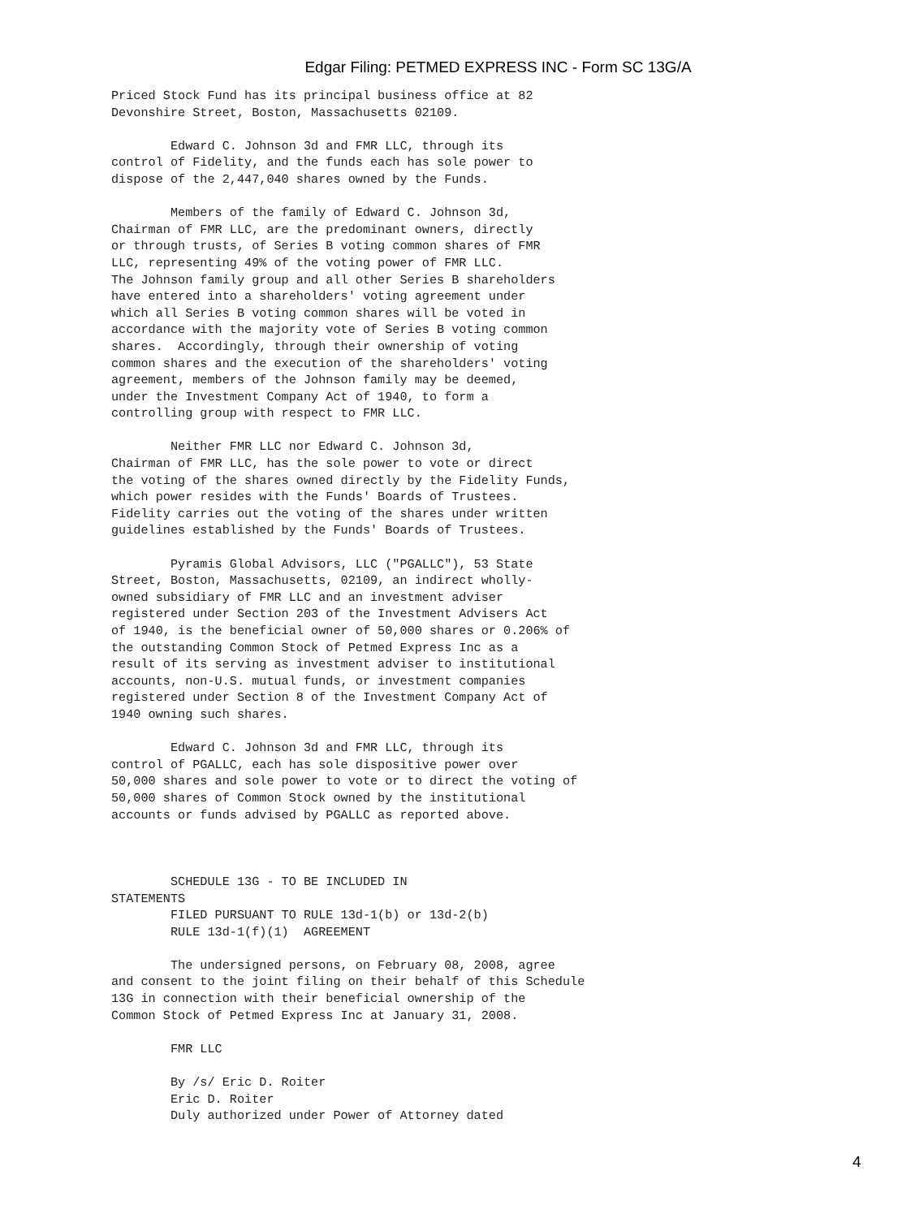Edgar Filing: PETMED EXPRESS INC - Form SC 13G/A
Priced Stock Fund has its principal business office at 82
Devonshire Street, Boston, Massachusetts 02109.

        Edward C. Johnson 3d and FMR LLC, through its
control of Fidelity, and the funds each has sole power to
dispose of the 2,447,040 shares owned by the Funds.

        Members of the family of Edward C. Johnson 3d,
Chairman of FMR LLC, are the predominant owners, directly
or through trusts, of Series B voting common shares of FMR
LLC, representing 49% of the voting power of FMR LLC.
The Johnson family group and all other Series B shareholders
have entered into a shareholders' voting agreement under
which all Series B voting common shares will be voted in
accordance with the majority vote of Series B voting common
shares.  Accordingly, through their ownership of voting
common shares and the execution of the shareholders' voting
agreement, members of the Johnson family may be deemed,
under the Investment Company Act of 1940, to form a
controlling group with respect to FMR LLC.

        Neither FMR LLC nor Edward C. Johnson 3d,
Chairman of FMR LLC, has the sole power to vote or direct
the voting of the shares owned directly by the Fidelity Funds,
which power resides with the Funds' Boards of Trustees.
Fidelity carries out the voting of the shares under written
guidelines established by the Funds' Boards of Trustees.

        Pyramis Global Advisors, LLC ("PGALLC"), 53 State
Street, Boston, Massachusetts, 02109, an indirect wholly-
owned subsidiary of FMR LLC and an investment adviser
registered under Section 203 of the Investment Advisers Act
of 1940, is the beneficial owner of 50,000 shares or 0.206% of
the outstanding Common Stock of Petmed Express Inc as a
result of its serving as investment adviser to institutional
accounts, non-U.S. mutual funds, or investment companies
registered under Section 8 of the Investment Company Act of
1940 owning such shares.

        Edward C. Johnson 3d and FMR LLC, through its
control of PGALLC, each has sole dispositive power over
50,000 shares and sole power to vote or to direct the voting of
50,000 shares of Common Stock owned by the institutional
accounts or funds advised by PGALLC as reported above.



        SCHEDULE 13G - TO BE INCLUDED IN
STATEMENTS
        FILED PURSUANT TO RULE 13d-1(b) or 13d-2(b)
        RULE 13d-1(f)(1)  AGREEMENT

        The undersigned persons, on February 08, 2008, agree
and consent to the joint filing on their behalf of this Schedule
13G in connection with their beneficial ownership of the
Common Stock of Petmed Express Inc at January 31, 2008.

        FMR LLC

        By /s/ Eric D. Roiter
        Eric D. Roiter
        Duly authorized under Power of Attorney dated
4